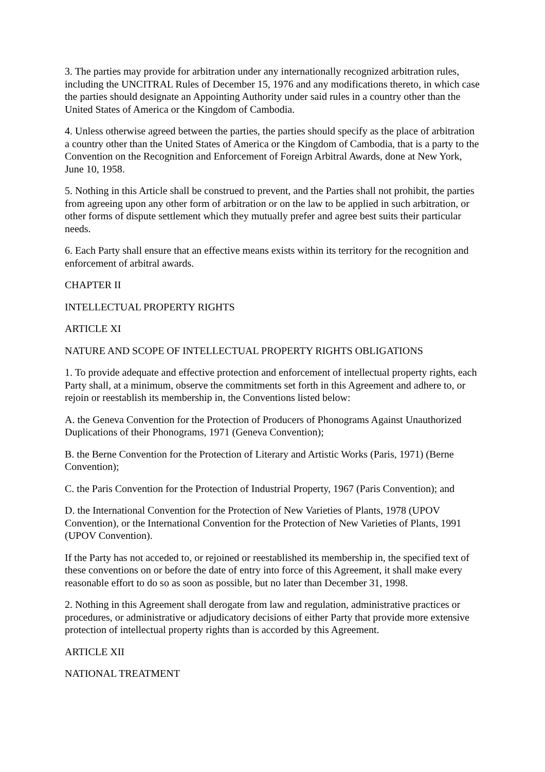3. The parties may provide for arbitration under any internationally recognized arbitration rules, including the UNCITRAL Rules of December 15, 1976 and any modifications thereto, in which case the parties should designate an Appointing Authority under said rules in a country other than the United States of America or the Kingdom of Cambodia.
4. Unless otherwise agreed between the parties, the parties should specify as the place of arbitration a country other than the United States of America or the Kingdom of Cambodia, that is a party to the Convention on the Recognition and Enforcement of Foreign Arbitral Awards, done at New York, June 10, 1958.
5. Nothing in this Article shall be construed to prevent, and the Parties shall not prohibit, the parties from agreeing upon any other form of arbitration or on the law to be applied in such arbitration, or other forms of dispute settlement which they mutually prefer and agree best suits their particular needs.
6. Each Party shall ensure that an effective means exists within its territory for the recognition and enforcement of arbitral awards.
CHAPTER II
INTELLECTUAL PROPERTY RIGHTS
ARTICLE XI
NATURE AND SCOPE OF INTELLECTUAL PROPERTY RIGHTS OBLIGATIONS
1. To provide adequate and effective protection and enforcement of intellectual property rights, each Party shall, at a minimum, observe the commitments set forth in this Agreement and adhere to, or rejoin or reestablish its membership in, the Conventions listed below:
A. the Geneva Convention for the Protection of Producers of Phonograms Against Unauthorized Duplications of their Phonograms, 1971 (Geneva Convention);
B. the Berne Convention for the Protection of Literary and Artistic Works (Paris, 1971) (Berne Convention);
C. the Paris Convention for the Protection of Industrial Property, 1967 (Paris Convention); and
D. the International Convention for the Protection of New Varieties of Plants, 1978 (UPOV Convention), or the International Convention for the Protection of New Varieties of Plants, 1991 (UPOV Convention).
If the Party has not acceded to, or rejoined or reestablished its membership in, the specified text of these conventions on or before the date of entry into force of this Agreement, it shall make every reasonable effort to do so as soon as possible, but no later than December 31, 1998.
2. Nothing in this Agreement shall derogate from law and regulation, administrative practices or procedures, or administrative or adjudicatory decisions of either Party that provide more extensive protection of intellectual property rights than is accorded by this Agreement.
ARTICLE XII
NATIONAL TREATMENT